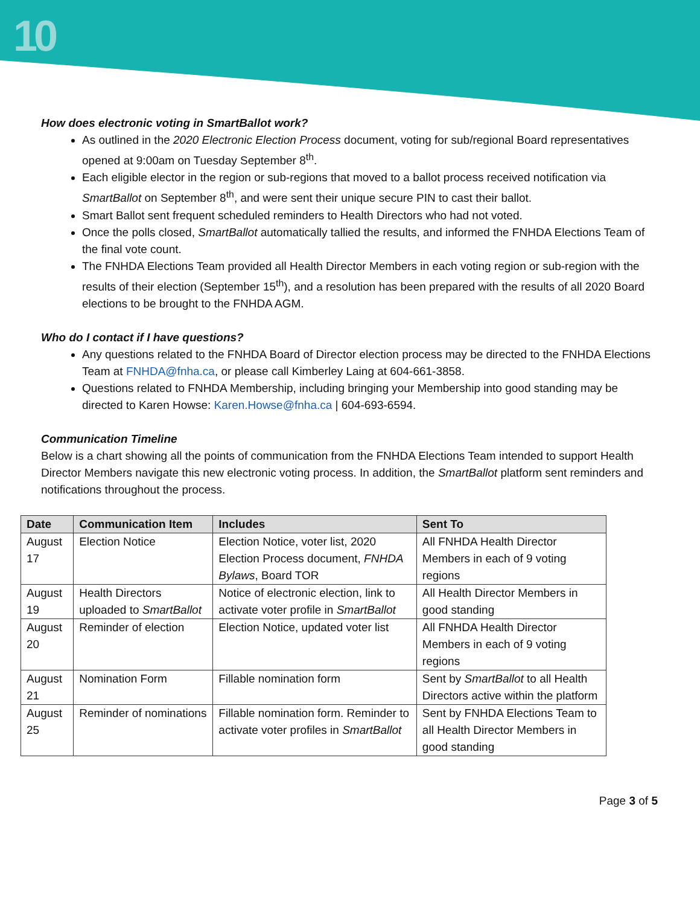10
How does electronic voting in SmartBallot work?
As outlined in the 2020 Electronic Election Process document, voting for sub/regional Board representatives opened at 9:00am on Tuesday September 8<sup>th</sup>.
Each eligible elector in the region or sub-regions that moved to a ballot process received notification via SmartBallot on September 8<sup>th</sup>, and were sent their unique secure PIN to cast their ballot.
Smart Ballot sent frequent scheduled reminders to Health Directors who had not voted.
Once the polls closed, SmartBallot automatically tallied the results, and informed the FNHDA Elections Team of the final vote count.
The FNHDA Elections Team provided all Health Director Members in each voting region or sub-region with the results of their election (September 15<sup>th</sup>), and a resolution has been prepared with the results of all 2020 Board elections to be brought to the FNHDA AGM.
Who do I contact if I have questions?
Any questions related to the FNHDA Board of Director election process may be directed to the FNHDA Elections Team at FNHDA@fnha.ca, or please call Kimberley Laing at 604-661-3858.
Questions related to FNHDA Membership, including bringing your Membership into good standing may be directed to Karen Howse: Karen.Howse@fnha.ca | 604-693-6594.
Communication Timeline
Below is a chart showing all the points of communication from the FNHDA Elections Team intended to support Health Director Members navigate this new electronic voting process. In addition, the SmartBallot platform sent reminders and notifications throughout the process.
| Date | Communication Item | Includes | Sent To |
| --- | --- | --- | --- |
| August 17 | Election Notice | Election Notice, voter list, 2020 Election Process document, FNHDA Bylaws , Board TOR | All FNHDA Health Director Members in each of 9 voting regions |
| August 19 | Health Directors uploaded to SmartBallot | Notice of electronic election, link to activate voter profile in SmartBallot | All Health Director Members in good standing |
| August 20 | Reminder of election | Election Notice, updated voter list | All FNHDA Health Director Members in each of 9 voting regions |
| August 21 | Nomination Form | Fillable nomination form | Sent by SmartBallot to all Health Directors active within the platform |
| August 25 | Reminder of nominations | Fillable nomination form. Reminder to activate voter profiles in SmartBallot | Sent by FNHDA Elections Team to all Health Director Members in good standing |
Page 3 of 5